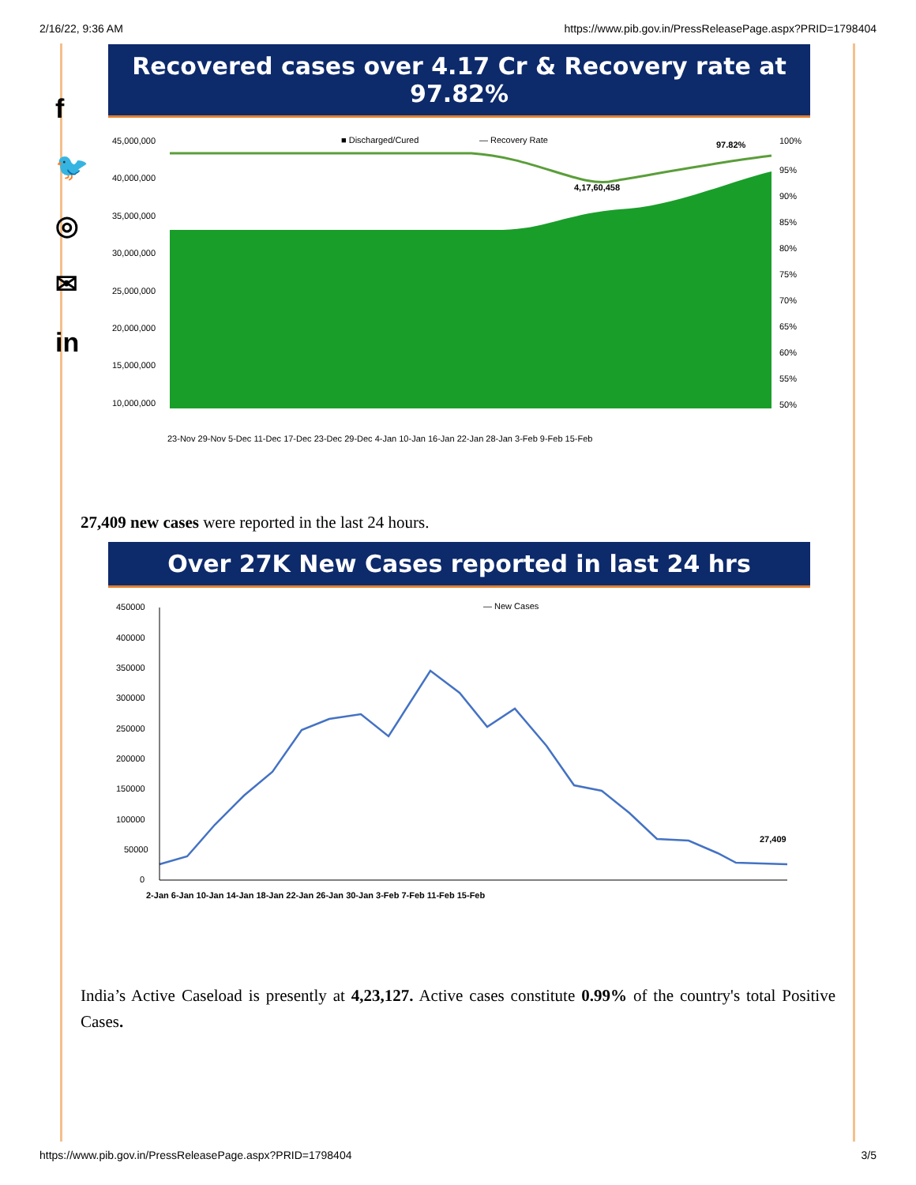2/16/22, 9:36 AM https://www.pib.gov.in/PressReleasePage.aspx?PRID=1798404
f
🐦
◎
✉
in
Recovered cases over 4.17 Cr & Recovery rate at 97.82%
45,000,000
40,000,000
35,000,000
30,000,000
25,000,000
20,000,000
15,000,000
10,000,000
100%
95%
90%
85%
80%
75%
70%
65%
60%
55%
50%
■ Discharged/Cured
— Recovery Rate
97.82%
4,17,60,458
23-Nov 29-Nov 5-Dec 11-Dec 17-Dec 23-Dec 29-Dec 4-Jan 10-Jan 16-Jan 22-Jan 28-Jan 3-Feb 9-Feb 15-Feb
27,409 new cases were reported in the last 24 hours.
Over 27K New Cases reported in last 24 hrs
450000
400000
350000
300000
250000
200000
150000
100000
50000
0
— New Cases
27,409
2-Jan 6-Jan 10-Jan 14-Jan 18-Jan 22-Jan 26-Jan 30-Jan 3-Feb 7-Feb 11-Feb 15-Feb
India’s Active Caseload is presently at 4,23,127. Active cases constitute 0.99% of the country's total Positive Cases.
https://www.pib.gov.in/PressReleasePage.aspx?PRID=1798404 3/5